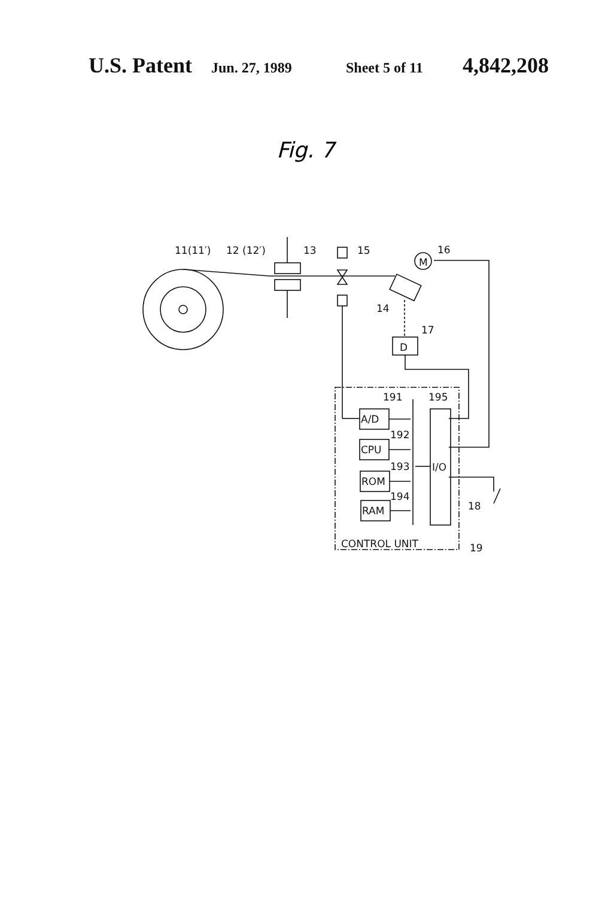U.S. Patent Jun. 27, 1989 Sheet 5 of 11 4,842,208
Fig. 7
11(11′)
12 (12′)
13
15
16
14
17
D
M
191
195
A/D
192
CPU
193
ROM
194
RAM
I/O
18
CONTROL UNIT
19